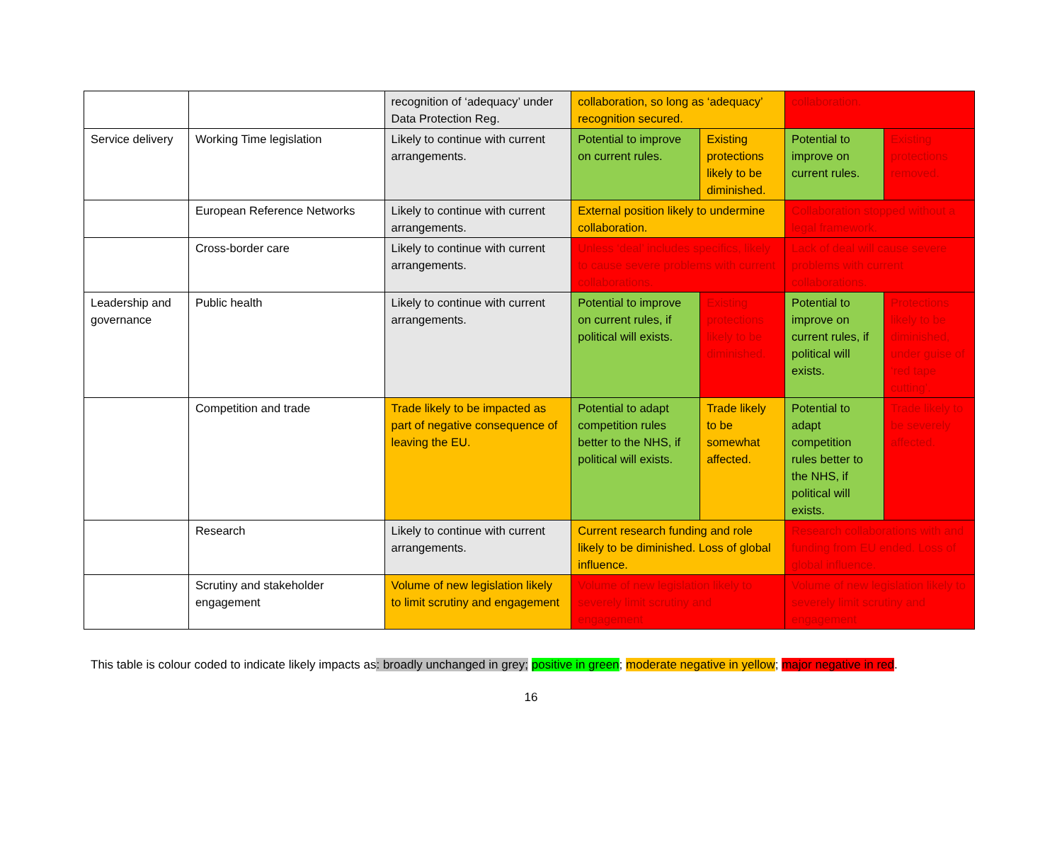| | | recognition of ‘adequacy’ under Data Protection Reg. | collaboration, so long as ‘adequacy’ recognition secured. | | collaboration. | |
| Service delivery | Working Time legislation | Likely to continue with current arrangements. | Potential to improve on current rules. | Existing protections likely to be diminished. | Potential to improve on current rules. | Existing protections removed. |
| | European Reference Networks | Likely to continue with current arrangements. | External position likely to undermine collaboration. | | Collaboration stopped without a legal framework. | |
| | Cross-border care | Likely to continue with current arrangements. | Unless ‘deal’ includes specifics, likely to cause severe problems with current collaborations. | | Lack of deal will cause severe problems with current collaborations. | |
| Leadership and governance | Public health | Likely to continue with current arrangements. | Potential to improve on current rules, if political will exists. | Existing protections likely to be diminished. | Potential to improve on current rules, if political will exists. | Protections likely to be diminished, under guise of ‘red tape cutting’. |
| | Competition and trade | Trade likely to be impacted as part of negative consequence of leaving the EU. | Potential to adapt competition rules better to the NHS, if political will exists. | Trade likely to be somewhat affected. | Potential to adapt competition rules better to the NHS, if political will exists. | Trade likely to be severely affected. |
| | Research | Likely to continue with current arrangements. | Current research funding and role likely to be diminished. Loss of global influence. | | Research collaborations with and funding from EU ended. Loss of global influence. | |
| | Scrutiny and stakeholder engagement | Volume of new legislation likely to limit scrutiny and engagement | Volume of new legislation likely to severely limit scrutiny and engagement | | Volume of new legislation likely to severely limit scrutiny and engagement | |
This table is colour coded to indicate likely impacts as: broadly unchanged in grey; positive in green; moderate negative in yellow; major negative in red.
16